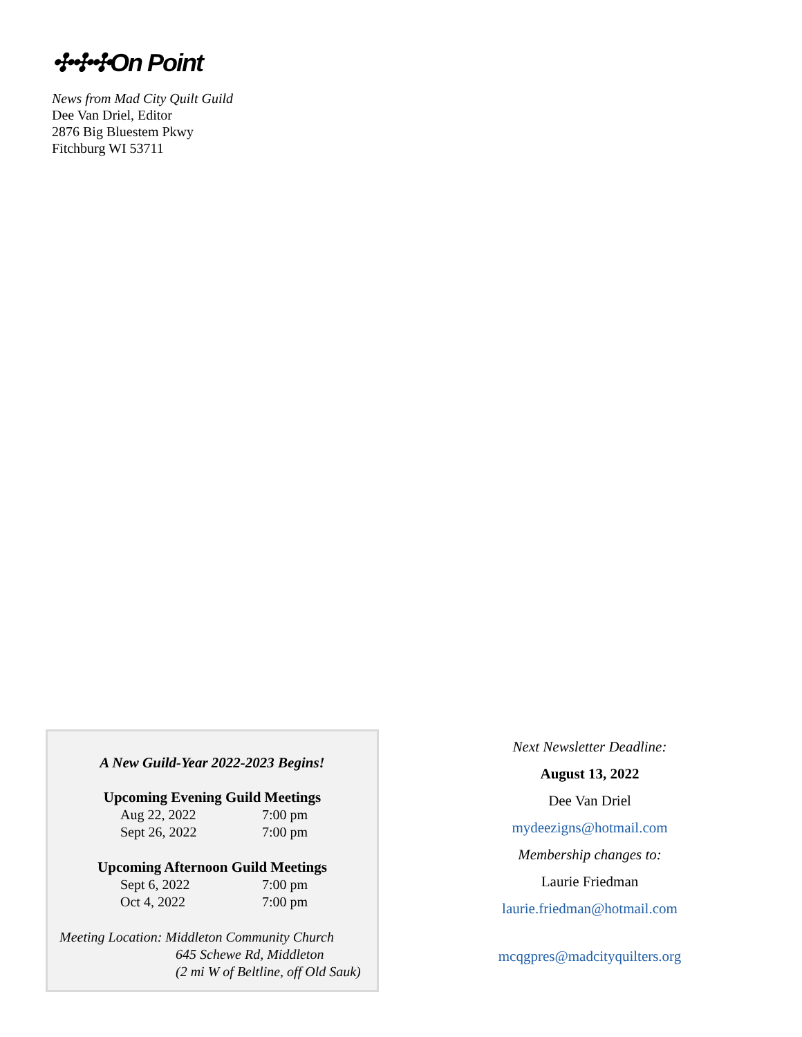✣✣✣On Point
News from Mad City Quilt Guild
Dee Van Driel, Editor
2876 Big Bluestem Pkwy
Fitchburg WI 53711
A New Guild-Year 2022-2023 Begins!
Upcoming Evening Guild Meetings
Aug 22, 2022 7:00 pm
Sept 26, 2022 7:00 pm
Upcoming Afternoon Guild Meetings
Sept 6, 2022 7:00 pm
Oct 4, 2022 7:00 pm
Meeting Location: Middleton Community Church
645 Schewe Rd, Middleton
(2 mi W of Beltline, off Old Sauk)
Next Newsletter Deadline:
August 13, 2022
Dee Van Driel
mydeezigns@hotmail.com
Membership changes to:
Laurie Friedman
laurie.friedman@hotmail.com
mcqgpres@madcityquilters.org